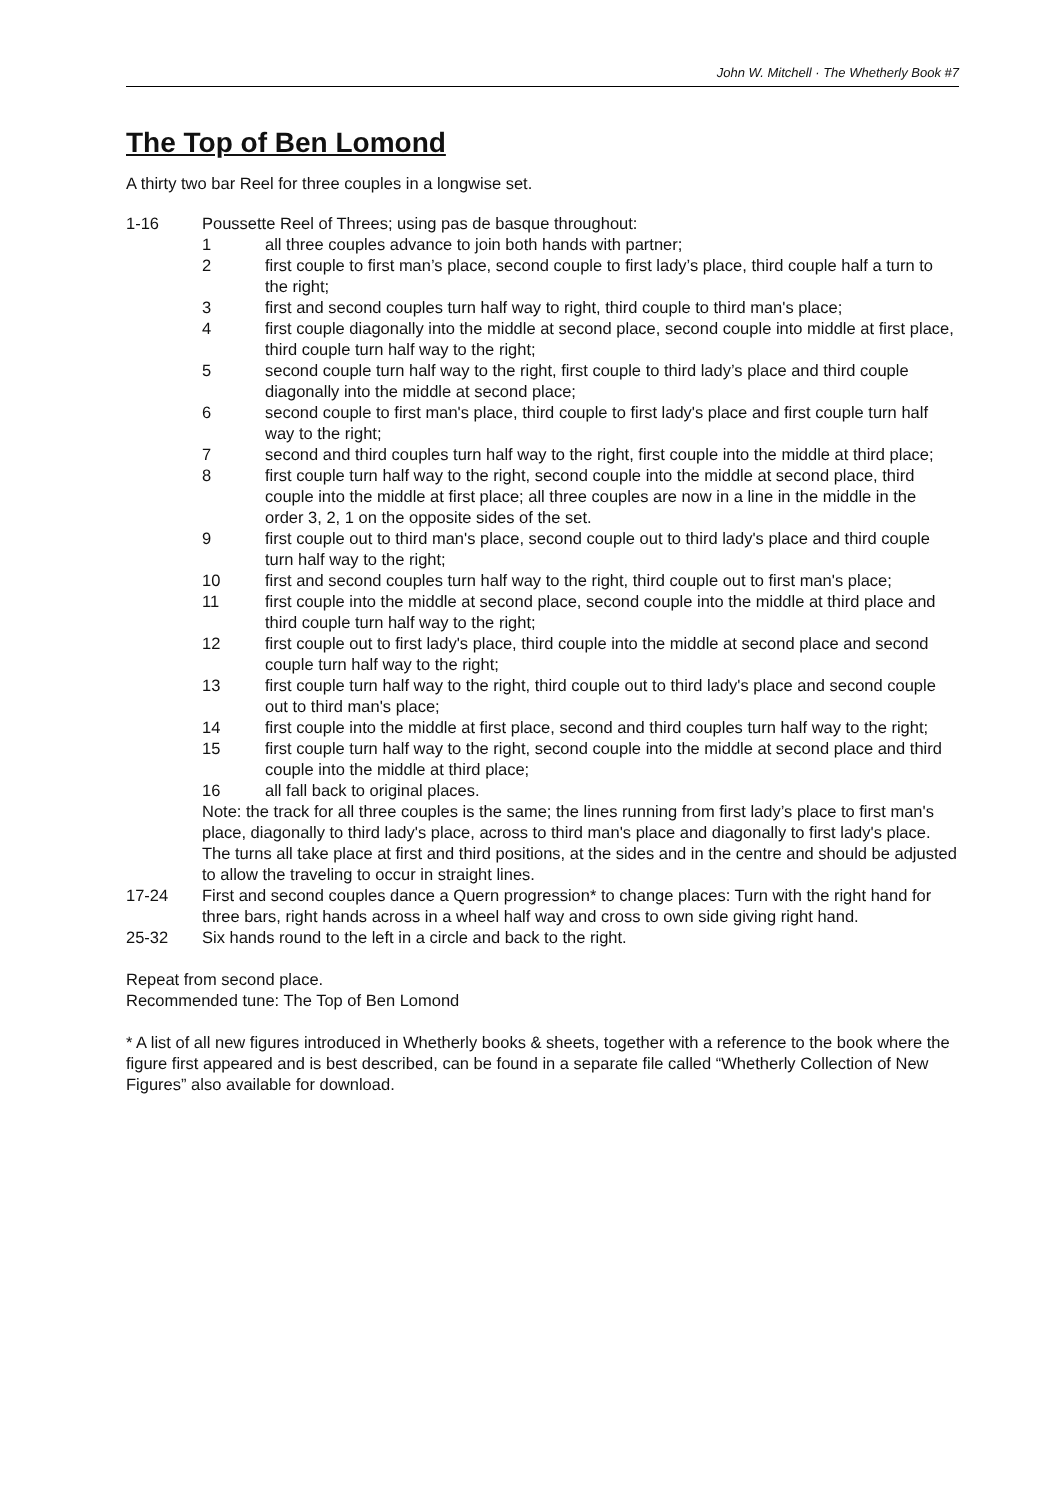John W. Mitchell · The Whetherly Book #7
The Top of Ben Lomond
A thirty two bar Reel for three couples in a longwise set.
1-16 Poussette Reel of Threes; using pas de basque throughout:
1 all three couples advance to join both hands with partner;
2 first couple to first man’s place, second couple to first lady’s place, third couple half a turn to the right;
3 first and second couples turn half way to right, third couple to third man's place;
4 first couple diagonally into the middle at second place, second couple into middle at first place, third couple turn half way to the right;
5 second couple turn half way to the right, first couple to third lady’s place and third couple diagonally into the middle at second place;
6 second couple to first man's place, third couple to first lady's place and first couple turn half way to the right;
7 second and third couples turn half way to the right, first couple into the middle at third place;
8 first couple turn half way to the right, second couple into the middle at second place, third couple into the middle at first place; all three couples are now in a line in the middle in the order 3, 2, 1 on the opposite sides of the set.
9 first couple out to third man's place, second couple out to third lady's place and third couple turn half way to the right;
10 first and second couples turn half way to the right, third couple out to first man's place;
11 first couple into the middle at second place, second couple into the middle at third place and third couple turn half way to the right;
12 first couple out to first lady's place, third couple into the middle at second place and second couple turn half way to the right;
13 first couple turn half way to the right, third couple out to third lady's place and second couple out to third man's place;
14 first couple into the middle at first place, second and third couples turn half way to the right;
15 first couple turn half way to the right, second couple into the middle at second place and third couple into the middle at third place;
16 all fall back to original places.
Note: the track for all three couples is the same; the lines running from first lady’s place to first man's place, diagonally to third lady's place, across to third man's place and diagonally to first lady's place. The turns all take place at first and third positions, at the sides and in the centre and should be adjusted to allow the traveling to occur in straight lines.
17-24 First and second couples dance a Quern progression* to change places: Turn with the right hand for three bars, right hands across in a wheel half way and cross to own side giving right hand.
25-32 Six hands round to the left in a circle and back to the right.
Repeat from second place.
Recommended tune: The Top of Ben Lomond
* A list of all new figures introduced in Whetherly books & sheets, together with a reference to the book where the figure first appeared and is best described, can be found in a separate file called “Whetherly Collection of New Figures” also available for download.